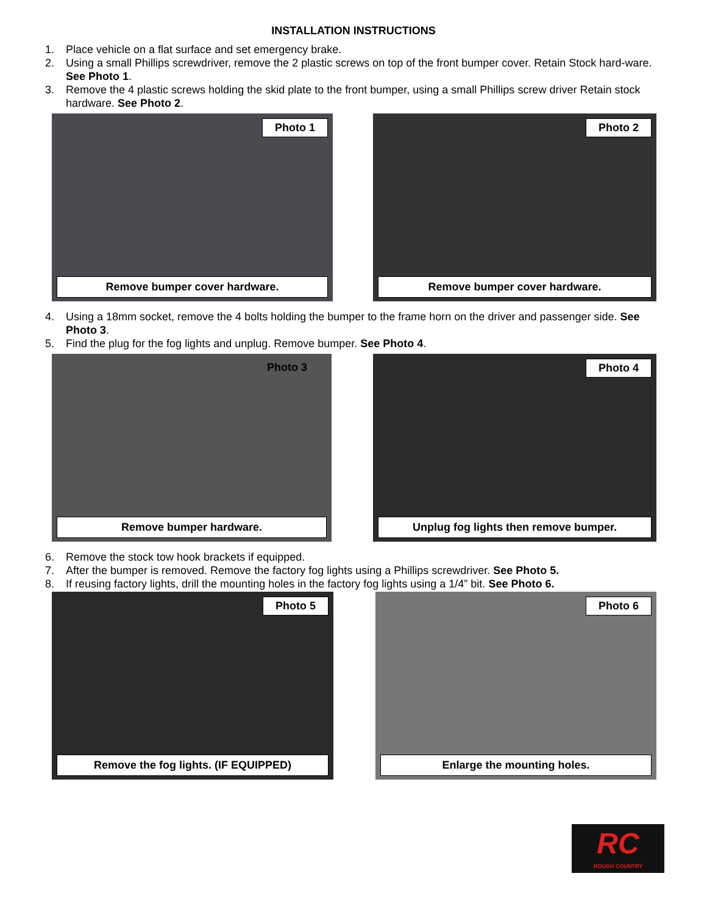INSTALLATION INSTRUCTIONS
1. Place vehicle on a flat surface and set emergency brake.
2. Using a small Phillips screwdriver, remove the 2 plastic screws on top of the front bumper cover. Retain Stock hard-ware. See Photo 1.
3. Remove the 4 plastic screws holding the skid plate to the front bumper, using a small Phillips screw driver Retain stock hardware. See Photo 2.
Photo 1
Remove bumper cover hardware.
Photo 2
Remove bumper cover hardware.
4. Using a 18mm socket, remove the 4 bolts holding the bumper to the frame horn on the driver and passenger side. See Photo 3.
5. Find the plug for the fog lights and unplug. Remove bumper. See Photo 4.
Photo 3
Remove bumper hardware.
Photo 4
Unplug fog lights then remove bumper.
6. Remove the stock tow hook brackets if equipped.
7. After the bumper is removed. Remove the factory fog lights using a Phillips screwdriver. See Photo 5.
8. If reusing factory lights, drill the mounting holes in the factory fog lights using a 1/4” bit. See Photo 6.
Photo 5
Remove the fog lights. (IF EQUIPPED)
Photo 6
Enlarge the mounting holes.
RC
ROUGH COUNTRY